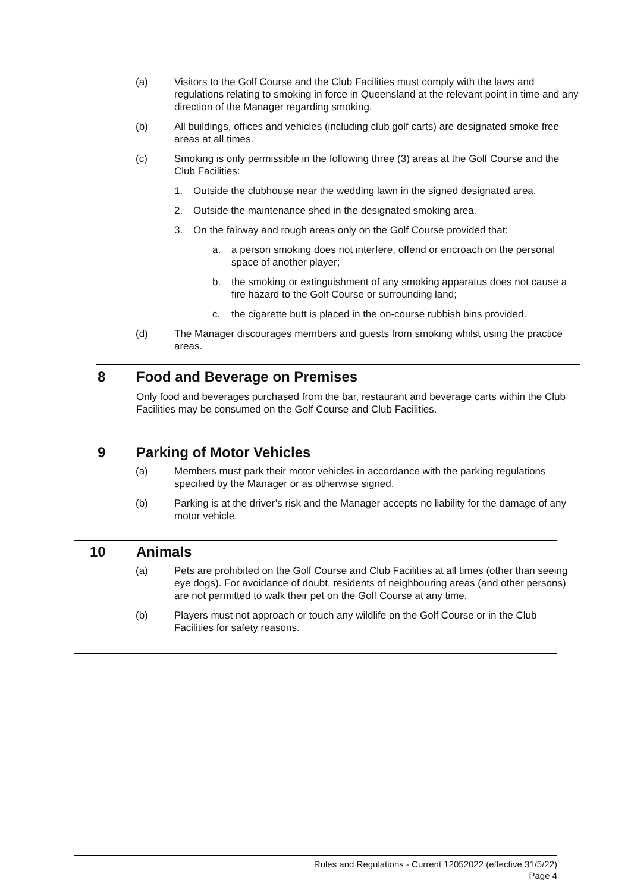(a) Visitors to the Golf Course and the Club Facilities must comply with the laws and regulations relating to smoking in force in Queensland at the relevant point in time and any direction of the Manager regarding smoking.
(b) All buildings, offices and vehicles (including club golf carts) are designated smoke free areas at all times.
(c) Smoking is only permissible in the following three (3) areas at the Golf Course and the Club Facilities:
1. Outside the clubhouse near the wedding lawn in the signed designated area.
2. Outside the maintenance shed in the designated smoking area.
3. On the fairway and rough areas only on the Golf Course provided that:
a. a person smoking does not interfere, offend or encroach on the personal space of another player;
b. the smoking or extinguishment of any smoking apparatus does not cause a fire hazard to the Golf Course or surrounding land;
c. the cigarette butt is placed in the on-course rubbish bins provided.
(d) The Manager discourages members and guests from smoking whilst using the practice areas.
8 Food and Beverage on Premises
Only food and beverages purchased from the bar, restaurant and beverage carts within the Club Facilities may be consumed on the Golf Course and Club Facilities.
9 Parking of Motor Vehicles
(a) Members must park their motor vehicles in accordance with the parking regulations specified by the Manager or as otherwise signed.
(b) Parking is at the driver’s risk and the Manager accepts no liability for the damage of any motor vehicle.
10 Animals
(a) Pets are prohibited on the Golf Course and Club Facilities at all times (other than seeing eye dogs). For avoidance of doubt, residents of neighbouring areas (and other persons) are not permitted to walk their pet on the Golf Course at any time.
(b) Players must not approach or touch any wildlife on the Golf Course or in the Club Facilities for safety reasons.
Rules and Regulations - Current 12052022 (effective 31/5/22)
Page 4